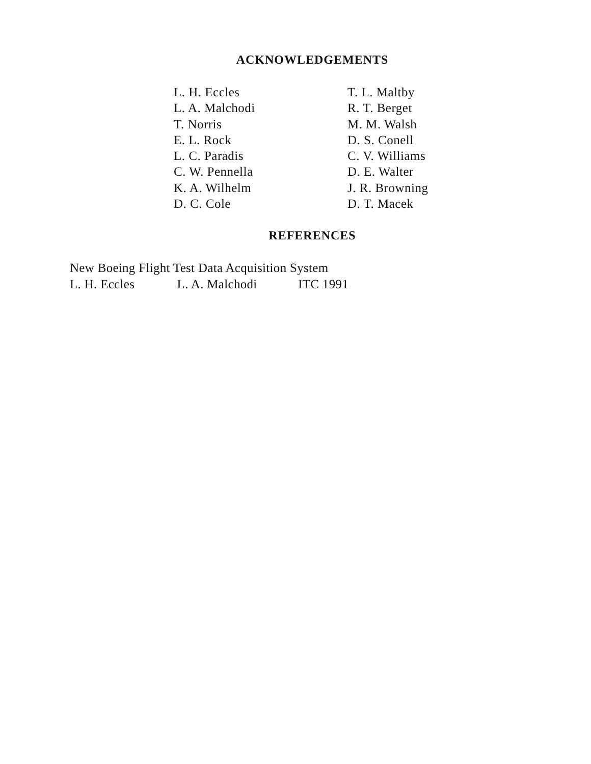ACKNOWLEDGEMENTS
L. H. Eccles
L. A. Malchodi
T. Norris
E. L. Rock
L. C. Paradis
C. W. Pennella
K. A. Wilhelm
D. C. Cole
T. L. Maltby
R. T. Berget
M. M. Walsh
D. S. Conell
C. V. Williams
D. E. Walter
J. R. Browning
D. T. Macek
REFERENCES
New Boeing Flight Test Data Acquisition System
L. H. Eccles L. A. Malchodi ITC 1991